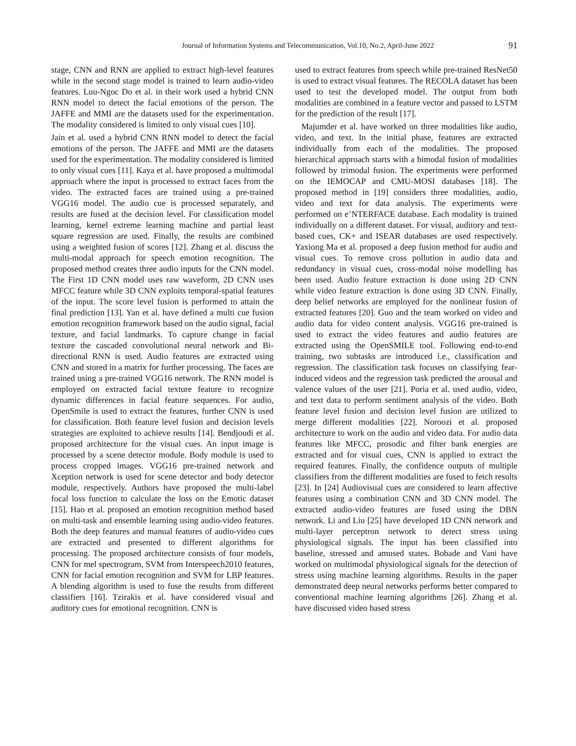Journal of Information Systems and Telecommunication, Vol.10, No.2, April-June 2022 91
stage, CNN and RNN are applied to extract high-level features while in the second stage model is trained to learn audio-video features. Luu-Ngoc Do et al. in their work used a hybrid CNN RNN model to detect the facial emotions of the person. The JAFFE and MMI are the datasets used for the experimentation. The modality considered is limited to only visual cues [10].
Jain et al. used a hybrid CNN RNN model to detect the facial emotions of the person. The JAFFE and MMI are the datasets used for the experimentation. The modality considered is limited to only visual cues [11]. Kaya et al. have proposed a multimodal approach where the input is processed to extract faces from the video. The extracted faces are trained using a pre-trained VGG16 model. The audio cue is processed separately, and results are fused at the decision level. For classification model learning, kernel extreme learning machine and partial least square regression are used. Finally, the results are combined using a weighted fusion of scores [12]. Zhang et al. discuss the multi-modal approach for speech emotion recognition. The proposed method creates three audio inputs for the CNN model. The First 1D CNN model uses raw waveform, 2D CNN uses MFCC feature while 3D CNN exploits temporal-spatial features of the input. The score level fusion is performed to attain the final prediction [13]. Yan et al. have defined a multi cue fusion emotion recognition framework based on the audio signal, facial texture, and facial landmarks. To capture change in facial texture the cascaded convolutional neural network and Bi-directional RNN is used. Audio features are extracted using CNN and stored in a matrix for further processing. The faces are trained using a pre-trained VGG16 network. The RNN model is employed on extracted facial texture feature to recognize dynamic differences in facial feature sequences. For audio, OpenSmile is used to extract the features, further CNN is used for classification. Both feature level fusion and decision levels strategies are exploited to achieve results [14]. Bendjoudi et al. proposed architecture for the visual cues. An input image is processed by a scene detector module. Body module is used to process cropped images. VGG16 pre-trained network and Xception network is used for scene detector and body detector module, respectively. Authors have proposed the multi-label focal loss function to calculate the loss on the Emotic dataset [15]. Hao et al. proposed an emotion recognition method based on multi-task and ensemble learning using audio-video features. Both the deep features and manual features of audio-video cues are extracted and presented to different algorithms for processing. The proposed architecture consists of four models, CNN for mel spectrogram, SVM from Interspeech2010 features, CNN for facial emotion recognition and SVM for LBP features. A blending algorithm is used to fuse the results from different classifiers [16]. Tzirakis et al. have considered visual and auditory cues for emotional recognition. CNN is
used to extract features from speech while pre-trained ResNet50 is used to extract visual features. The RECOLA dataset has been used to test the developed model. The output from both modalities are combined in a feature vector and passed to LSTM for the prediction of the result [17].
Majumder et al. have worked on three modalities like audio, video, and text. In the initial phase, features are extracted individually from each of the modalities. The proposed hierarchical approach starts with a bimodal fusion of modalities followed by trimodal fusion. The experiments were performed on the IEMOCAP and CMU-MOSI databases [18]. The proposed method in [19] considers three modalities, audio, video and text for data analysis. The experiments were performed on e’NTERFACE database. Each modality is trained individually on a different dataset. For visual, auditory and text-based cues, CK+ and ISEAR databases are used respectively. Yaxiong Ma et al. proposed a deep fusion method for audio and visual cues. To remove cross pollution in audio data and redundancy in visual cues, cross-modal noise modelling has been used. Audio feature extraction is done using 2D CNN while video feature extraction is done using 3D CNN. Finally, deep belief networks are employed for the nonlinear fusion of extracted features [20]. Guo and the team worked on video and audio data for video content analysis. VGG16 pre-trained is used to extract the video features and audio features are extracted using the OpenSMILE tool. Following end-to-end training, two subtasks are introduced i.e., classification and regression. The classification task focuses on classifying fear-induced videos and the regression task predicted the arousal and valence values of the user [21]. Poria et al. used audio, video, and text data to perform sentiment analysis of the video. Both feature level fusion and decision level fusion are utilized to merge different modalities [22]. Noroozi et al. proposed architecture to work on the audio and video data. For audio data features like MFCC, prosodic and filter bank energies are extracted and for visual cues, CNN is applied to extract the required features. Finally, the confidence outputs of multiple classifiers from the different modalities are fused to fetch results [23]. In [24] Audiovisual cues are considered to learn affective features using a combination CNN and 3D CNN model. The extracted audio-video features are fused using the DBN network. Li and Liu [25] have developed 1D CNN network and multi-layer perceptron network to detect stress using physiological signals. The input has been classified into baseline, stressed and amused states. Bobade and Vani have worked on multimodal physiological signals for the detection of stress using machine learning algorithms. Results in the paper demonstrated deep neural networks performs better compared to conventional machine learning algorithms [26]. Zhang et al. have discussed video based stress